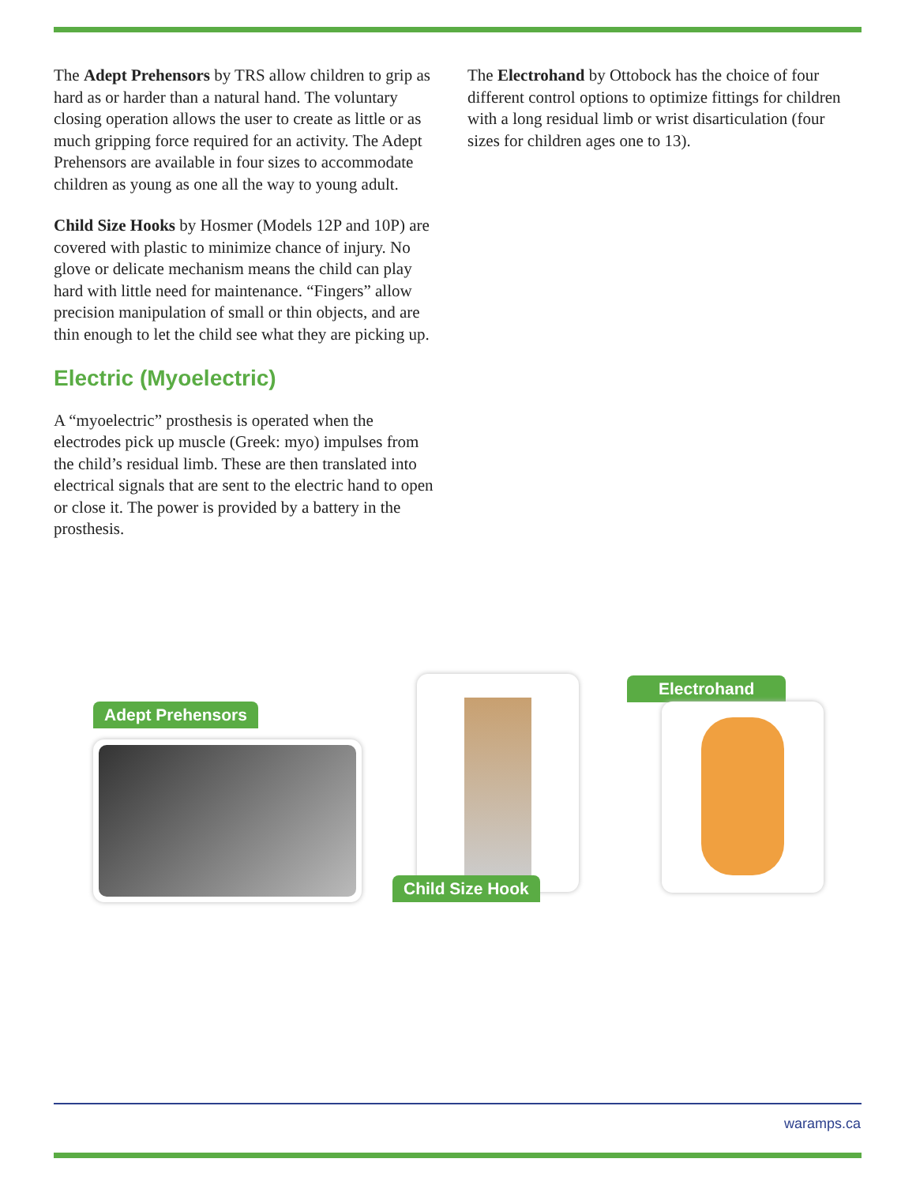The Adept Prehensors by TRS allow children to grip as hard as or harder than a natural hand. The voluntary closing operation allows the user to create as little or as much gripping force required for an activity. The Adept Prehensors are available in four sizes to accommodate children as young as one all the way to young adult.
Child Size Hooks by Hosmer (Models 12P and 10P) are covered with plastic to minimize chance of injury. No glove or delicate mechanism means the child can play hard with little need for maintenance. “Fingers” allow precision manipulation of small or thin objects, and are thin enough to let the child see what they are picking up.
Electric (Myoelectric)
A “myoelectric” prosthesis is operated when the electrodes pick up muscle (Greek: myo) impulses from the child’s residual limb. These are then translated into electrical signals that are sent to the electric hand to open or close it. The power is provided by a battery in the prosthesis.
The Electrohand by Ottobock has the choice of four different control options to optimize fittings for children with a long residual limb or wrist disarticulation (four sizes for children ages one to 13).
Adept Prehensors
Child Size Hook
Electrohand
waramps.ca